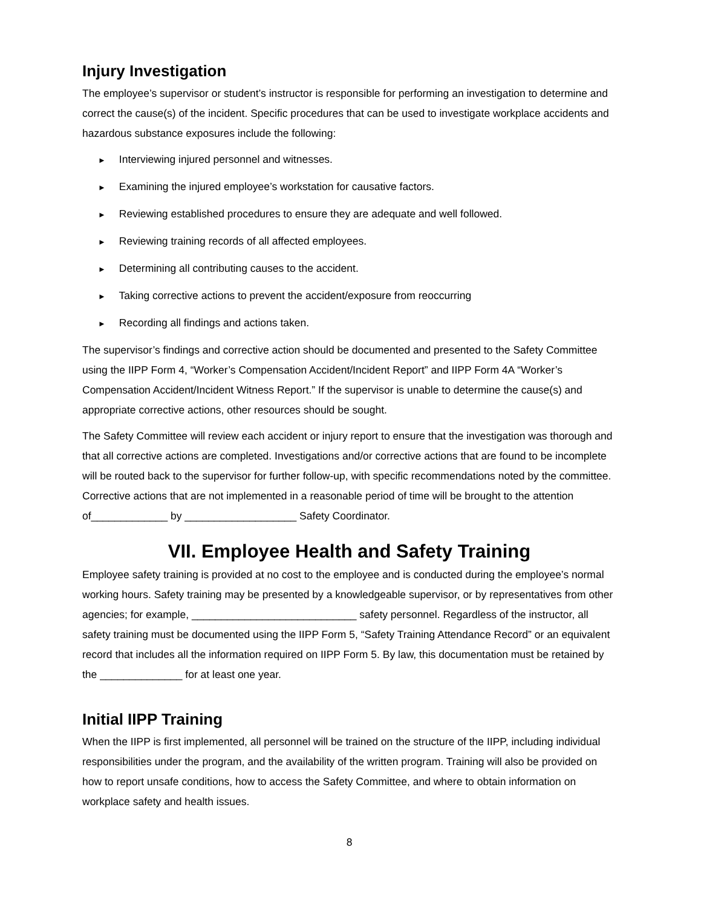Injury Investigation
The employee’s supervisor or student’s instructor is responsible for performing an investigation to determine and correct the cause(s) of the incident. Specific procedures that can be used to investigate workplace accidents and hazardous substance exposures include the following:
► Interviewing injured personnel and witnesses.
► Examining the injured employee’s workstation for causative factors.
► Reviewing established procedures to ensure they are adequate and well followed.
► Reviewing training records of all affected employees.
► Determining all contributing causes to the accident.
► Taking corrective actions to prevent the accident/exposure from reoccurring
► Recording all findings and actions taken.
The supervisor’s findings and corrective action should be documented and presented to the Safety Committee using the IIPP Form 4, “Worker’s Compensation Accident/Incident Report” and IIPP Form 4A “Worker’s Compensation Accident/Incident Witness Report.” If the supervisor is unable to determine the cause(s) and appropriate corrective actions, other resources should be sought.
The Safety Committee will review each accident or injury report to ensure that the investigation was thorough and that all corrective actions are completed. Investigations and/or corrective actions that are found to be incomplete will be routed back to the supervisor for further follow-up, with specific recommendations noted by the committee. Corrective actions that are not implemented in a reasonable period of time will be brought to the attention of_____________ by ___________________ Safety Coordinator.
VII. Employee Health and Safety Training
Employee safety training is provided at no cost to the employee and is conducted during the employee’s normal working hours. Safety training may be presented by a knowledgeable supervisor, or by representatives from other agencies; for example, ____________________________ safety personnel. Regardless of the instructor, all safety training must be documented using the IIPP Form 5, “Safety Training Attendance Record” or an equivalent record that includes all the information required on IIPP Form 5. By law, this documentation must be retained by the ______________ for at least one year.
Initial IIPP Training
When the IIPP is first implemented, all personnel will be trained on the structure of the IIPP, including individual responsibilities under the program, and the availability of the written program. Training will also be provided on how to report unsafe conditions, how to access the Safety Committee, and where to obtain information on workplace safety and health issues.
8